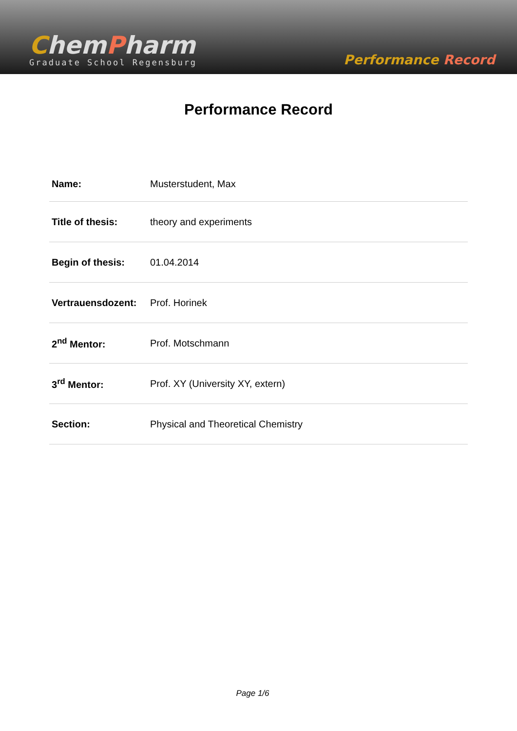ChemPharm
Graduate School Regensburg
Performance Record
Performance Record
| Name: | Musterstudent, Max |
| Title of thesis: | theory and experiments |
| Begin of thesis: | 01.04.2014 |
| Vertrauensdozent: | Prof. Horinek |
| 2<sup>nd</sup> Mentor: | Prof. Motschmann |
| 3<sup>rd</sup> Mentor: | Prof. XY (University XY, extern) |
| Section: | Physical and Theoretical Chemistry |
Page 1/6